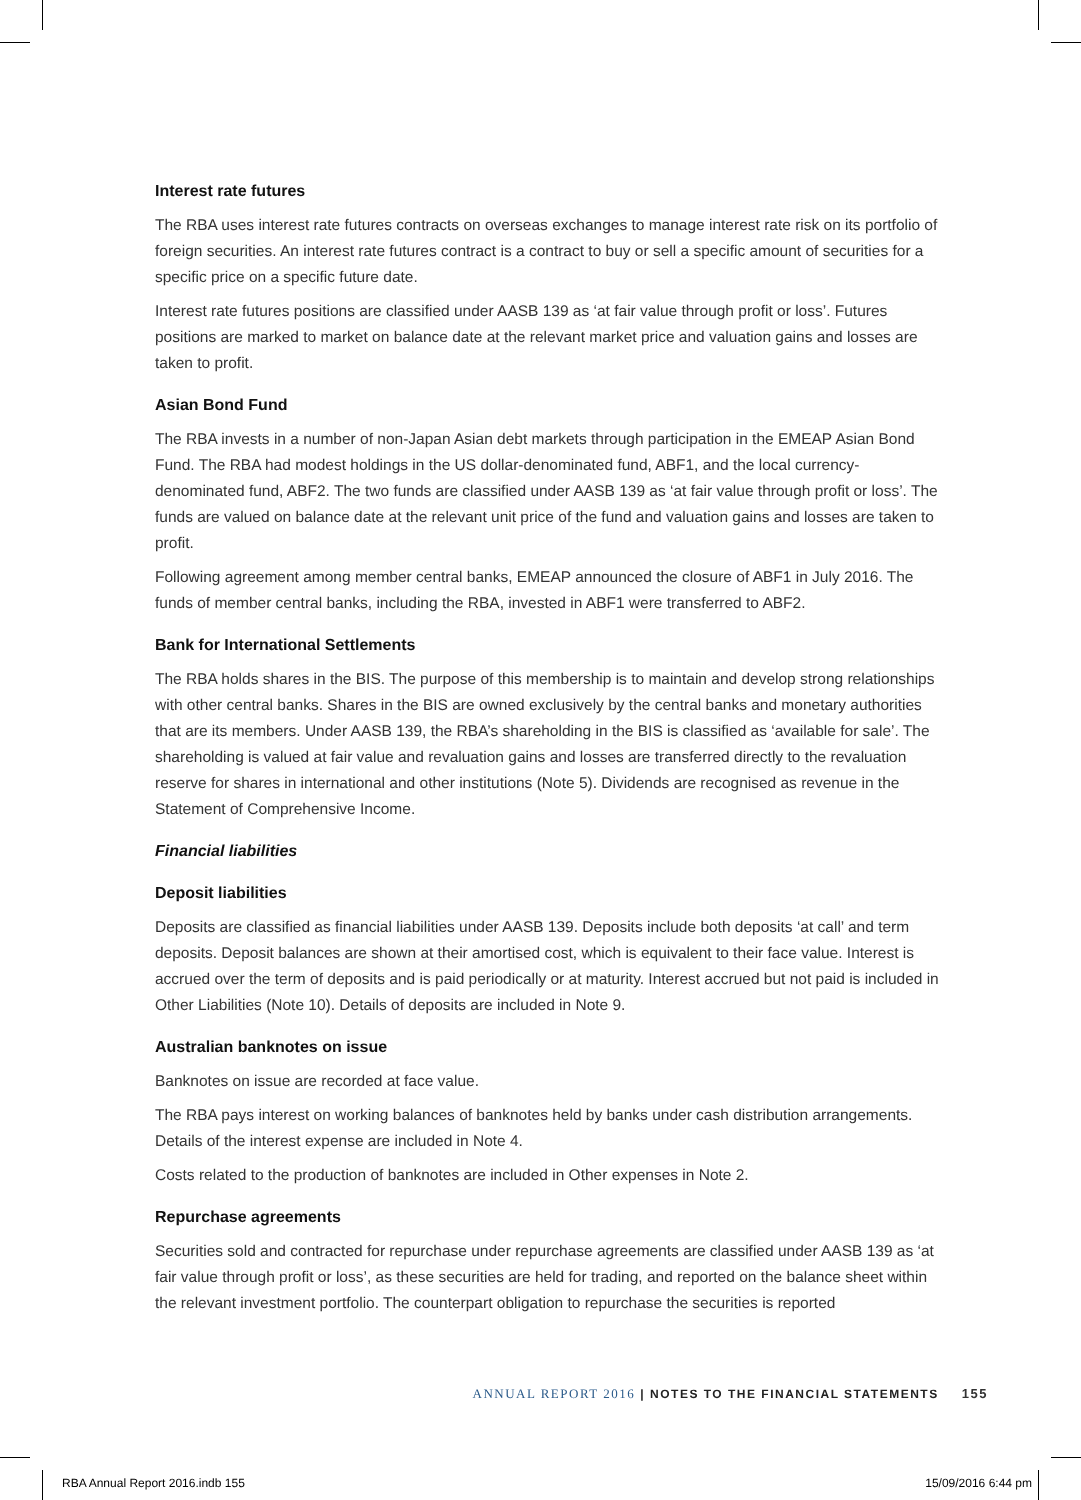Interest rate futures
The RBA uses interest rate futures contracts on overseas exchanges to manage interest rate risk on its portfolio of foreign securities. An interest rate futures contract is a contract to buy or sell a specific amount of securities for a specific price on a specific future date.
Interest rate futures positions are classified under AASB 139 as ‘at fair value through profit or loss’. Futures positions are marked to market on balance date at the relevant market price and valuation gains and losses are taken to profit.
Asian Bond Fund
The RBA invests in a number of non-Japan Asian debt markets through participation in the EMEAP Asian Bond Fund. The RBA had modest holdings in the US dollar-denominated fund, ABF1, and the local currency-denominated fund, ABF2. The two funds are classified under AASB 139 as ‘at fair value through profit or loss’. The funds are valued on balance date at the relevant unit price of the fund and valuation gains and losses are taken to profit.
Following agreement among member central banks, EMEAP announced the closure of ABF1 in July 2016. The funds of member central banks, including the RBA, invested in ABF1 were transferred to ABF2.
Bank for International Settlements
The RBA holds shares in the BIS. The purpose of this membership is to maintain and develop strong relationships with other central banks. Shares in the BIS are owned exclusively by the central banks and monetary authorities that are its members. Under AASB 139, the RBA’s shareholding in the BIS is classified as ‘available for sale’. The shareholding is valued at fair value and revaluation gains and losses are transferred directly to the revaluation reserve for shares in international and other institutions (Note 5). Dividends are recognised as revenue in the Statement of Comprehensive Income.
Financial liabilities
Deposit liabilities
Deposits are classified as financial liabilities under AASB 139. Deposits include both deposits ‘at call’ and term deposits. Deposit balances are shown at their amortised cost, which is equivalent to their face value. Interest is accrued over the term of deposits and is paid periodically or at maturity. Interest accrued but not paid is included in Other Liabilities (Note 10). Details of deposits are included in Note 9.
Australian banknotes on issue
Banknotes on issue are recorded at face value.
The RBA pays interest on working balances of banknotes held by banks under cash distribution arrangements. Details of the interest expense are included in Note 4.
Costs related to the production of banknotes are included in Other expenses in Note 2.
Repurchase agreements
Securities sold and contracted for repurchase under repurchase agreements are classified under AASB 139 as ‘at fair value through profit or loss’, as these securities are held for trading, and reported on the balance sheet within the relevant investment portfolio. The counterpart obligation to repurchase the securities is reported
ANNUAL REPORT 2016 | NOTES TO THE FINANCIAL STATEMENTS 155
RBA Annual Report 2016.indb 155
15/09/2016 6:44 pm